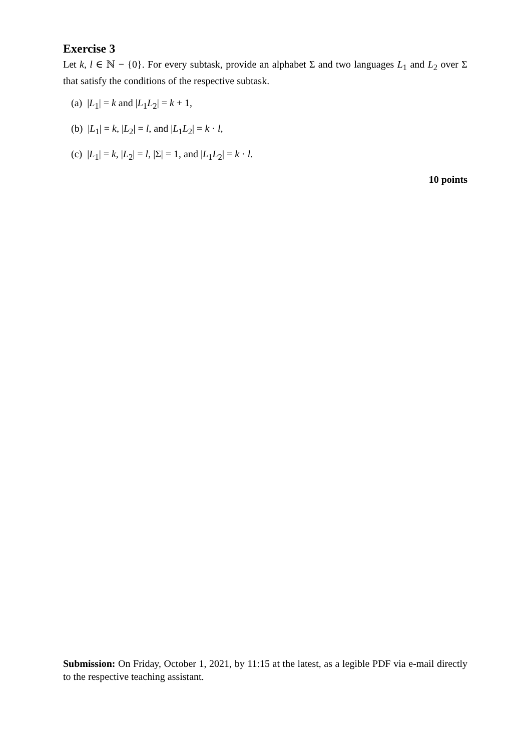Exercise 3
Let k, l ∈ ℕ − {0}. For every subtask, provide an alphabet Σ and two languages L<sub>1</sub> and L<sub>2</sub> over Σ that satisfy the conditions of the respective subtask.
(a) |L<sub>1</sub>| = k and |L<sub>1</sub>L<sub>2</sub>| = k + 1,
(b) |L<sub>1</sub>| = k, |L<sub>2</sub>| = l, and |L<sub>1</sub>L<sub>2</sub>| = k · l,
(c) |L<sub>1</sub>| = k, |L<sub>2</sub>| = l, |Σ| = 1, and |L<sub>1</sub>L<sub>2</sub>| = k · l.
10 points
Submission: On Friday, October 1, 2021, by 11:15 at the latest, as a legible PDF via e-mail directly to the respective teaching assistant.